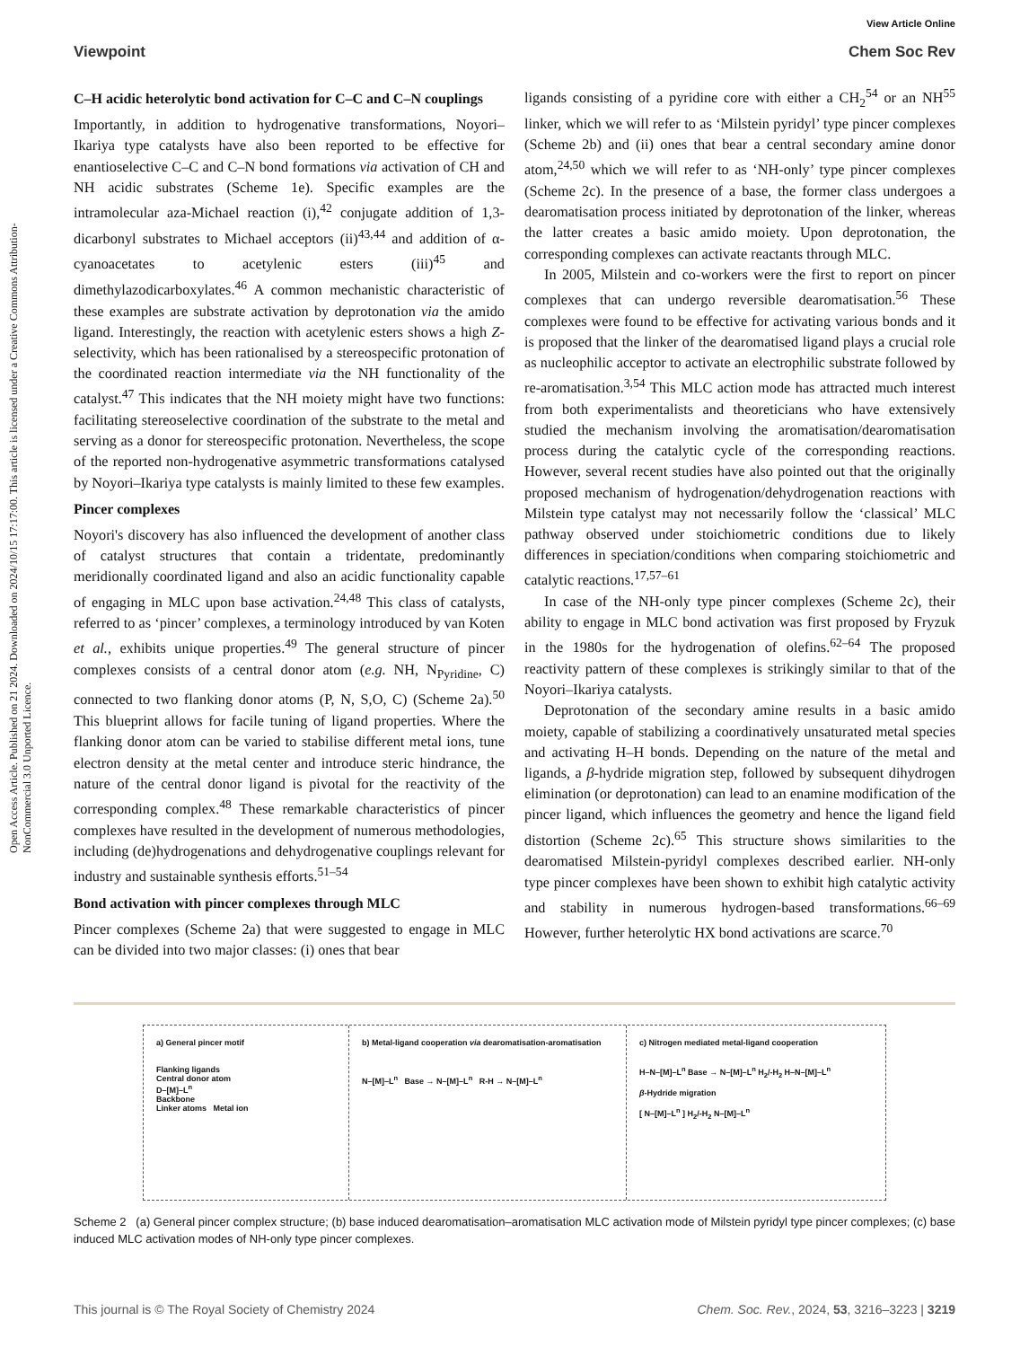View Article Online
Viewpoint Chem Soc Rev
Open Access Article. Published on 21 2024. Downloaded on 2024/10/15 17:17:00. This article is licensed under a Creative Commons Attribution-NonCommercial 3.0 Unported Licence.
C–H acidic heterolytic bond activation for C–C and C–N couplings
Importantly, in addition to hydrogenative transformations, Noyori–Ikariya type catalysts have also been reported to be effective for enantioselective C–C and C–N bond formations via activation of CH and NH acidic substrates (Scheme 1e). Specific examples are the intramolecular aza-Michael reaction (i),<sup>42</sup> conjugate addition of 1,3-dicarbonyl substrates to Michael acceptors (ii)<sup>43,44</sup> and addition of α-cyanoacetates to acetylenic esters (iii)<sup>45</sup> and dimethylazodicarboxylates.<sup>46</sup> A common mechanistic characteristic of these examples are substrate activation by deprotonation via the amido ligand. Interestingly, the reaction with acetylenic esters shows a high Z-selectivity, which has been rationalised by a stereospecific protonation of the coordinated reaction intermediate via the NH functionality of the catalyst.<sup>47</sup> This indicates that the NH moiety might have two functions: facilitating stereoselective coordination of the substrate to the metal and serving as a donor for stereospecific protonation. Nevertheless, the scope of the reported non-hydrogenative asymmetric transformations catalysed by Noyori–Ikariya type catalysts is mainly limited to these few examples.
Pincer complexes
Noyori's discovery has also influenced the development of another class of catalyst structures that contain a tridentate, predominantly meridionally coordinated ligand and also an acidic functionality capable of engaging in MLC upon base activation.<sup>24,48</sup> This class of catalysts, referred to as ‘pincer’ complexes, a terminology introduced by van Koten et al., exhibits unique properties.<sup>49</sup> The general structure of pincer complexes consists of a central donor atom (e.g. NH, N<sub>Pyridine</sub>, C) connected to two flanking donor atoms (P, N, S,O, C) (Scheme 2a).<sup>50</sup> This blueprint allows for facile tuning of ligand properties. Where the flanking donor atom can be varied to stabilise different metal ions, tune electron density at the metal center and introduce steric hindrance, the nature of the central donor ligand is pivotal for the reactivity of the corresponding complex.<sup>48</sup> These remarkable characteristics of pincer complexes have resulted in the development of numerous methodologies, including (de)hydrogenations and dehydrogenative couplings relevant for industry and sustainable synthesis efforts.<sup>51–54</sup>
Bond activation with pincer complexes through MLC
Pincer complexes (Scheme 2a) that were suggested to engage in MLC can be divided into two major classes: (i) ones that bear
ligands consisting of a pyridine core with either a CH<sub>2</sub><sup>54</sup> or an NH<sup>55</sup> linker, which we will refer to as ‘Milstein pyridyl’ type pincer complexes (Scheme 2b) and (ii) ones that bear a central secondary amine donor atom,<sup>24,50</sup> which we will refer to as ‘NH-only’ type pincer complexes (Scheme 2c). In the presence of a base, the former class undergoes a dearomatisation process initiated by deprotonation of the linker, whereas the latter creates a basic amido moiety. Upon deprotonation, the corresponding complexes can activate reactants through MLC.
In 2005, Milstein and co-workers were the first to report on pincer complexes that can undergo reversible dearomatisation.<sup>56</sup> These complexes were found to be effective for activating various bonds and it is proposed that the linker of the dearomatised ligand plays a crucial role as nucleophilic acceptor to activate an electrophilic substrate followed by re-aromatisation.<sup>3,54</sup> This MLC action mode has attracted much interest from both experimentalists and theoreticians who have extensively studied the mechanism involving the aromatisation/dearomatisation process during the catalytic cycle of the corresponding reactions. However, several recent studies have also pointed out that the originally proposed mechanism of hydrogenation/dehydrogenation reactions with Milstein type catalyst may not necessarily follow the ‘classical’ MLC pathway observed under stoichiometric conditions due to likely differences in speciation/conditions when comparing stoichiometric and catalytic reactions.<sup>17,57–61</sup>
In case of the NH-only type pincer complexes (Scheme 2c), their ability to engage in MLC bond activation was first proposed by Fryzuk in the 1980s for the hydrogenation of olefins.<sup>62–64</sup> The proposed reactivity pattern of these complexes is strikingly similar to that of the Noyori–Ikariya catalysts.
Deprotonation of the secondary amine results in a basic amido moiety, capable of stabilizing a coordinatively unsaturated metal species and activating H–H bonds. Depending on the nature of the metal and ligands, a β-hydride migration step, followed by subsequent dihydrogen elimination (or deprotonation) can lead to an enamine modification of the pincer ligand, which influences the geometry and hence the ligand field distortion (Scheme 2c).<sup>65</sup> This structure shows similarities to the dearomatised Milstein-pyridyl complexes described earlier. NH-only type pincer complexes have been shown to exhibit high catalytic activity and stability in numerous hydrogen-based transformations.<sup>66–69</sup> However, further heterolytic HX bond activations are scarce.<sup>70</sup>
a) General pincer motif
Flanking ligands
Central donor atom
D–[M]–L<sup>n</sup>
Backbone
Linker atoms Metal ion
b) Metal-ligand cooperation via dearomatisation-aromatisation
N–[M]–L<sup>n</sup> Base → N–[M]–L<sup>n</sup> R-H → N–[M]–L<sup>n</sup>
c) Nitrogen mediated metal-ligand cooperation
H–N–[M]–L<sup>n</sup> Base → N–[M]–L<sup>n</sup> H<sub>2</sub>/-H<sub>2</sub> H–N–[M]–L<sup>n</sup>
β-Hydride migration
[ N–[M]–L<sup>n</sup> ] H<sub>2</sub>/-H<sub>2</sub> N–[M]–L<sup>n</sup>
Scheme 2 (a) General pincer complex structure; (b) base induced dearomatisation–aromatisation MLC activation mode of Milstein pyridyl type pincer complexes; (c) base induced MLC activation modes of NH-only type pincer complexes.
This journal is © The Royal Society of Chemistry 2024 Chem. Soc. Rev., 2024, 53, 3216–3223 | 3219